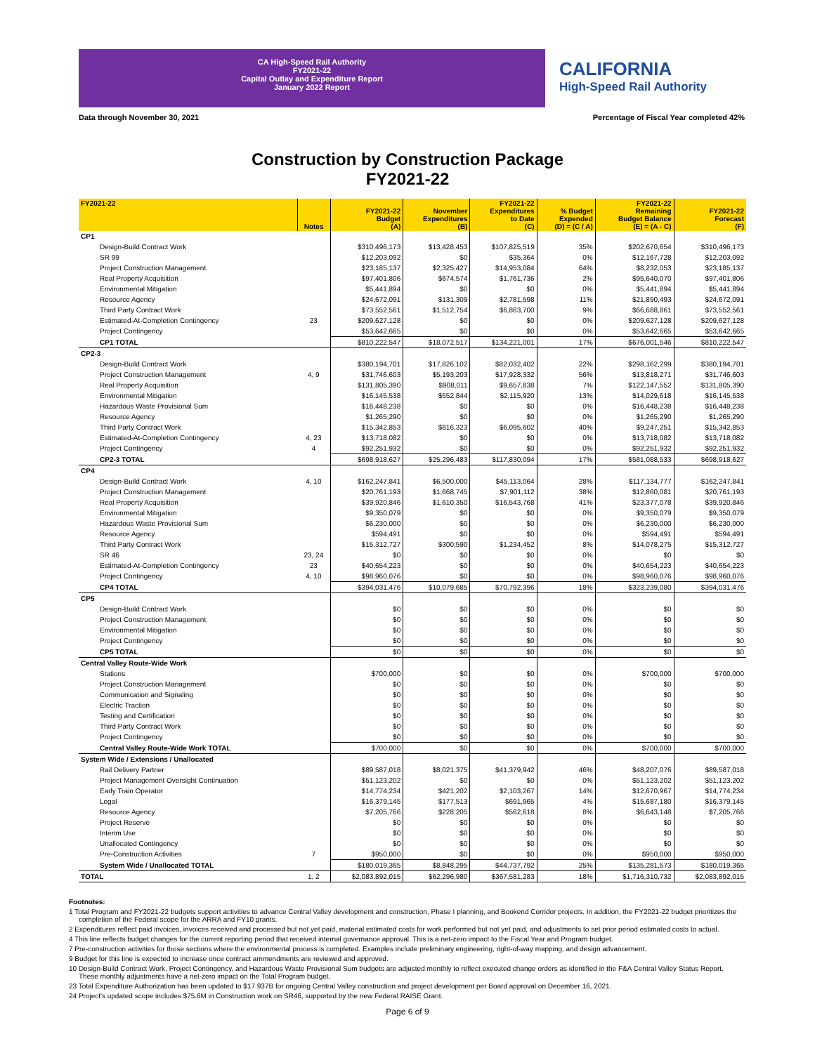CA High-Speed Rail Authority
FY2021-22
Capital Outlay and Expenditure Report
January 2022 Report
CALIFORNIA
High-Speed Rail Authority
Data through November 30, 2021 Percentage of Fiscal Year completed 42%
Construction by Construction Package
FY2021-22
| FY2021-22 | Notes | FY2021-22 Budget (A) | November Expenditures (B) | FY2021-22 Expenditures to Date (C) | % Budget Expended (D) = (C / A) | FY2021-22 Remaining Budget Balance (E) = (A - C) | FY2021-22 Forecast (F) |
| --- | --- | --- | --- | --- | --- | --- | --- |
| CP1 | | | | | | | |
| Design-Build Contract Work | | $310,496,173 | $13,428,453 | $107,825,519 | 35% | $202,670,654 | $310,496,173 |
| SR 99 | | $12,203,092 | $0 | $35,364 | 0% | $12,167,728 | $12,203,092 |
| Project Construction Management | | $23,185,137 | $2,325,427 | $14,953,084 | 64% | $8,232,053 | $23,185,137 |
| Real Property Acquisition | | $97,401,806 | $674,574 | $1,761,736 | 2% | $95,640,070 | $97,401,806 |
| Environmental Mitigation | | $5,441,894 | $0 | $0 | 0% | $5,441,894 | $5,441,894 |
| Resource Agency | | $24,672,091 | $131,309 | $2,781,598 | 11% | $21,890,493 | $24,672,091 |
| Third Party Contract Work | | $73,552,561 | $1,512,754 | $6,863,700 | 9% | $66,688,861 | $73,552,561 |
| Estimated-At-Completion Contingency | 23 | $209,627,128 | $0 | $0 | 0% | $209,627,128 | $209,627,128 |
| Project Contingency | | $53,642,665 | $0 | $0 | 0% | $53,642,665 | $53,642,665 |
| CP1 TOTAL | | $810,222,547 | $18,072,517 | $134,221,001 | 17% | $676,001,546 | $810,222,547 |
| CP2-3 | | | | | | | |
| Design-Build Contract Work | | $380,194,701 | $17,826,102 | $82,032,402 | 22% | $298,162,299 | $380,194,701 |
| Project Construction Management | 4, 9 | $31,746,603 | $5,193,203 | $17,928,332 | 56% | $13,818,271 | $31,746,603 |
| Real Property Acquisition | | $131,805,390 | $908,011 | $9,657,838 | 7% | $122,147,552 | $131,805,390 |
| Environmental Mitigation | | $16,145,538 | $552,844 | $2,115,920 | 13% | $14,029,618 | $16,145,538 |
| Hazardous Waste Provisional Sum | | $16,448,238 | $0 | $0 | 0% | $16,448,238 | $16,448,238 |
| Resource Agency | | $1,265,290 | $0 | $0 | 0% | $1,265,290 | $1,265,290 |
| Third Party Contract Work | | $15,342,853 | $816,323 | $6,095,602 | 40% | $9,247,251 | $15,342,853 |
| Estimated-At-Completion Contingency | 4, 23 | $13,718,082 | $0 | $0 | 0% | $13,718,082 | $13,718,082 |
| Project Contingency | 4 | $92,251,932 | $0 | $0 | 0% | $92,251,932 | $92,251,932 |
| CP2-3 TOTAL | | $698,918,627 | $25,296,483 | $117,830,094 | 17% | $581,088,533 | $698,918,627 |
| CP4 | | | | | | | |
| Design-Build Contract Work | 4, 10 | $162,247,841 | $6,500,000 | $45,113,064 | 28% | $117,134,777 | $162,247,841 |
| Project Construction Management | | $20,761,193 | $1,668,745 | $7,901,112 | 38% | $12,860,081 | $20,761,193 |
| Real Property Acquisition | | $39,920,846 | $1,610,350 | $16,543,768 | 41% | $23,377,078 | $39,920,846 |
| Environmental Mitigation | | $9,350,079 | $0 | $0 | 0% | $9,350,079 | $9,350,079 |
| Hazardous Waste Provisional Sum | | $6,230,000 | $0 | $0 | 0% | $6,230,000 | $6,230,000 |
| Resource Agency | | $594,491 | $0 | $0 | 0% | $594,491 | $594,491 |
| Third Party Contract Work | | $15,312,727 | $300,590 | $1,234,452 | 8% | $14,078,275 | $15,312,727 |
| SR 46 | 23, 24 | $0 | $0 | $0 | 0% | $0 | $0 |
| Estimated-At-Completion Contingency | 23 | $40,654,223 | $0 | $0 | 0% | $40,654,223 | $40,654,223 |
| Project Contingency | 4, 10 | $98,960,076 | $0 | $0 | 0% | $98,960,076 | $98,960,076 |
| CP4 TOTAL | | $394,031,476 | $10,079,685 | $70,792,396 | 18% | $323,239,080 | $394,031,476 |
| CP5 | | | | | | | |
| Design-Build Contract Work | | $0 | $0 | $0 | 0% | $0 | $0 |
| Project Construction Management | | $0 | $0 | $0 | 0% | $0 | $0 |
| Environmental Mitigation | | $0 | $0 | $0 | 0% | $0 | $0 |
| Project Contingency | | $0 | $0 | $0 | 0% | $0 | $0 |
| CP5 TOTAL | | $0 | $0 | $0 | 0% | $0 | $0 |
| Central Valley Route-Wide Work | | | | | | | |
| Stations | | $700,000 | $0 | $0 | 0% | $700,000 | $700,000 |
| Project Construction Management | | $0 | $0 | $0 | 0% | $0 | $0 |
| Communication and Signaling | | $0 | $0 | $0 | 0% | $0 | $0 |
| Electric Traction | | $0 | $0 | $0 | 0% | $0 | $0 |
| Testing and Certification | | $0 | $0 | $0 | 0% | $0 | $0 |
| Third Party Contract Work | | $0 | $0 | $0 | 0% | $0 | $0 |
| Project Contingency | | $0 | $0 | $0 | 0% | $0 | $0 |
| Central Valley Route-Wide Work TOTAL | | $700,000 | $0 | $0 | 0% | $700,000 | $700,000 |
| System Wide / Extensions / Unallocated | | | | | | | |
| Rail Delivery Partner | | $89,587,018 | $8,021,375 | $41,379,942 | 46% | $48,207,076 | $89,587,018 |
| Project Management Oversight Continuation | | $51,123,202 | $0 | $0 | 0% | $51,123,202 | $51,123,202 |
| Early Train Operator | | $14,774,234 | $421,202 | $2,103,267 | 14% | $12,670,967 | $14,774,234 |
| Legal | | $16,379,145 | $177,513 | $691,965 | 4% | $15,687,180 | $16,379,145 |
| Resource Agency | | $7,205,766 | $228,205 | $562,618 | 8% | $6,643,148 | $7,205,766 |
| Project Reserve | | $0 | $0 | $0 | 0% | $0 | $0 |
| Interim Use | | $0 | $0 | $0 | 0% | $0 | $0 |
| Unallocated Contingency | | $0 | $0 | $0 | 0% | $0 | $0 |
| Pre-Construction Activities | 7 | $950,000 | $0 | $0 | 0% | $950,000 | $950,000 |
| System Wide / Unallocated TOTAL | | $180,019,365 | $8,848,295 | $44,737,792 | 25% | $135,281,573 | $180,019,365 |
| TOTAL | 1, 2 | $2,083,892,015 | $62,296,980 | $367,581,283 | 18% | $1,716,310,732 | $2,083,892,015 |
Footnotes:
1 Total Program and FY2021-22 budgets support activities to advance Central Valley development and construction, Phase I planning, and Bookend Corridor projects. In addition, the FY2021-22 budget prioritizes the completion of the Federal scope for the ARRA and FY10 grants.
2 Expenditures reflect paid invoices, invoices received and processed but not yet paid, material estimated costs for work performed but not yet paid, and adjustments to set prior period estimated costs to actual.
4 This line reflects budget changes for the current reporting period that received internal governance approval. This is a net-zero impact to the Fiscal Year and Program budget.
7 Pre-construction activities for those sections where the environmental process is completed. Examples include preliminary engineering, right-of-way mapping, and design advancement.
9 Budget for this line is expected to increase once contract ammendments are reviewed and approved.
10 Design-Build Contract Work, Project Contingency, and Hazardous Waste Provisional Sum budgets are adjusted monthly to reflect executed change orders as identified in the F&A Central Valley Status Report. These monthly adjustments have a net-zero impact on the Total Program budget.
23 Total Expenditure Authorization has been updated to $17.937B for ongoing Central Valley construction and project development per Board approval on December 16, 2021.
24 Project's updated scope includes $75.6M in Construction work on SR46, supported by the new Federal RAISE Grant.
Page 6 of 9